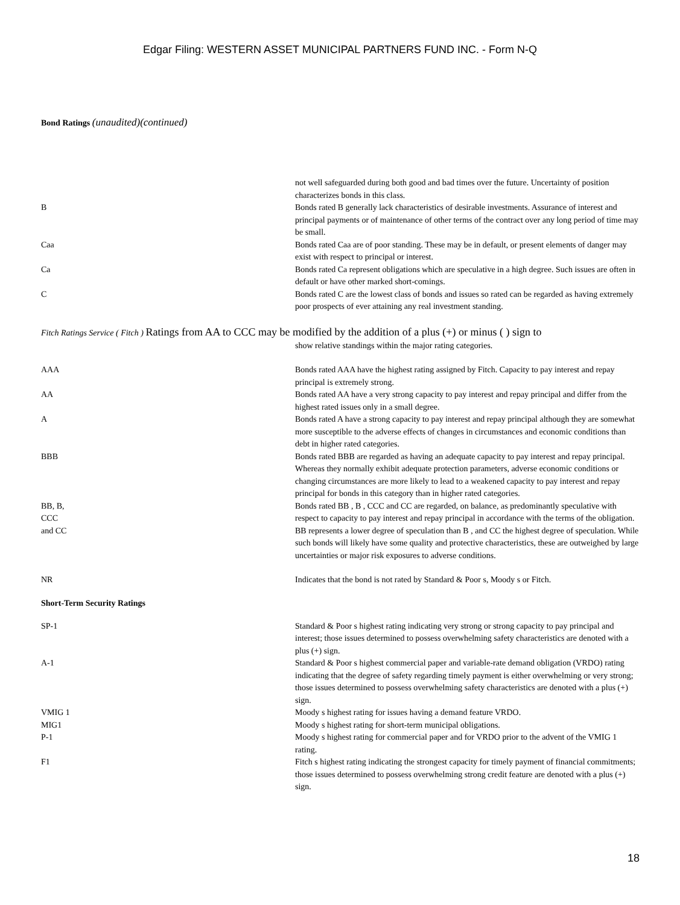Edgar Filing: WESTERN ASSET MUNICIPAL PARTNERS FUND INC. - Form N-Q
Bond Ratings (unaudited)(continued)
not well safeguarded during both good and bad times over the future. Uncertainty of position characterizes bonds in this class.
B Bonds rated B generally lack characteristics of desirable investments. Assurance of interest and principal payments or of maintenance of other terms of the contract over any long period of time may be small.
Caa Bonds rated Caa are of poor standing. These may be in default, or present elements of danger may exist with respect to principal or interest.
Ca Bonds rated Ca represent obligations which are speculative in a high degree. Such issues are often in default or have other marked short-comings.
C Bonds rated C are the lowest class of bonds and issues so rated can be regarded as having extremely poor prospects of ever attaining any real investment standing.
Fitch Ratings Service ( Fitch ) Ratings from AA to CCC may be modified by the addition of a plus (+) or minus ( ) sign to
show relative standings within the major rating categories.
AAA Bonds rated AAA have the highest rating assigned by Fitch. Capacity to pay interest and repay principal is extremely strong.
AA Bonds rated AA have a very strong capacity to pay interest and repay principal and differ from the highest rated issues only in a small degree.
A Bonds rated A have a strong capacity to pay interest and repay principal although they are somewhat more susceptible to the adverse effects of changes in circumstances and economic conditions than debt in higher rated categories.
BBB Bonds rated BBB are regarded as having an adequate capacity to pay interest and repay principal. Whereas they normally exhibit adequate protection parameters, adverse economic conditions or changing circumstances are more likely to lead to a weakened capacity to pay interest and repay principal for bonds in this category than in higher rated categories.
BB, B,
CCC
and CC
Bonds rated BB , B , CCC and CC are regarded, on balance, as predominantly speculative with respect to capacity to pay interest and repay principal in accordance with the terms of the obligation. BB represents a lower degree of speculation than B , and CC the highest degree of speculation. While such bonds will likely have some quality and protective characteristics, these are outweighed by large uncertainties or major risk exposures to adverse conditions.
NR Indicates that the bond is not rated by Standard & Poor s, Moody s or Fitch.
Short-Term Security Ratings
SP-1 Standard & Poor s highest rating indicating very strong or strong capacity to pay principal and interest; those issues determined to possess overwhelming safety characteristics are denoted with a plus (+) sign.
A-1 Standard & Poor s highest commercial paper and variable-rate demand obligation (VRDO) rating indicating that the degree of safety regarding timely payment is either overwhelming or very strong; those issues determined to possess overwhelming safety characteristics are denoted with a plus (+) sign.
VMIG 1 Moody s highest rating for issues having a demand feature VRDO.
MIG1 Moody s highest rating for short-term municipal obligations.
P-1 Moody s highest rating for commercial paper and for VRDO prior to the advent of the VMIG 1 rating.
F1 Fitch s highest rating indicating the strongest capacity for timely payment of financial commitments; those issues determined to possess overwhelming strong credit feature are denoted with a plus (+) sign.
18